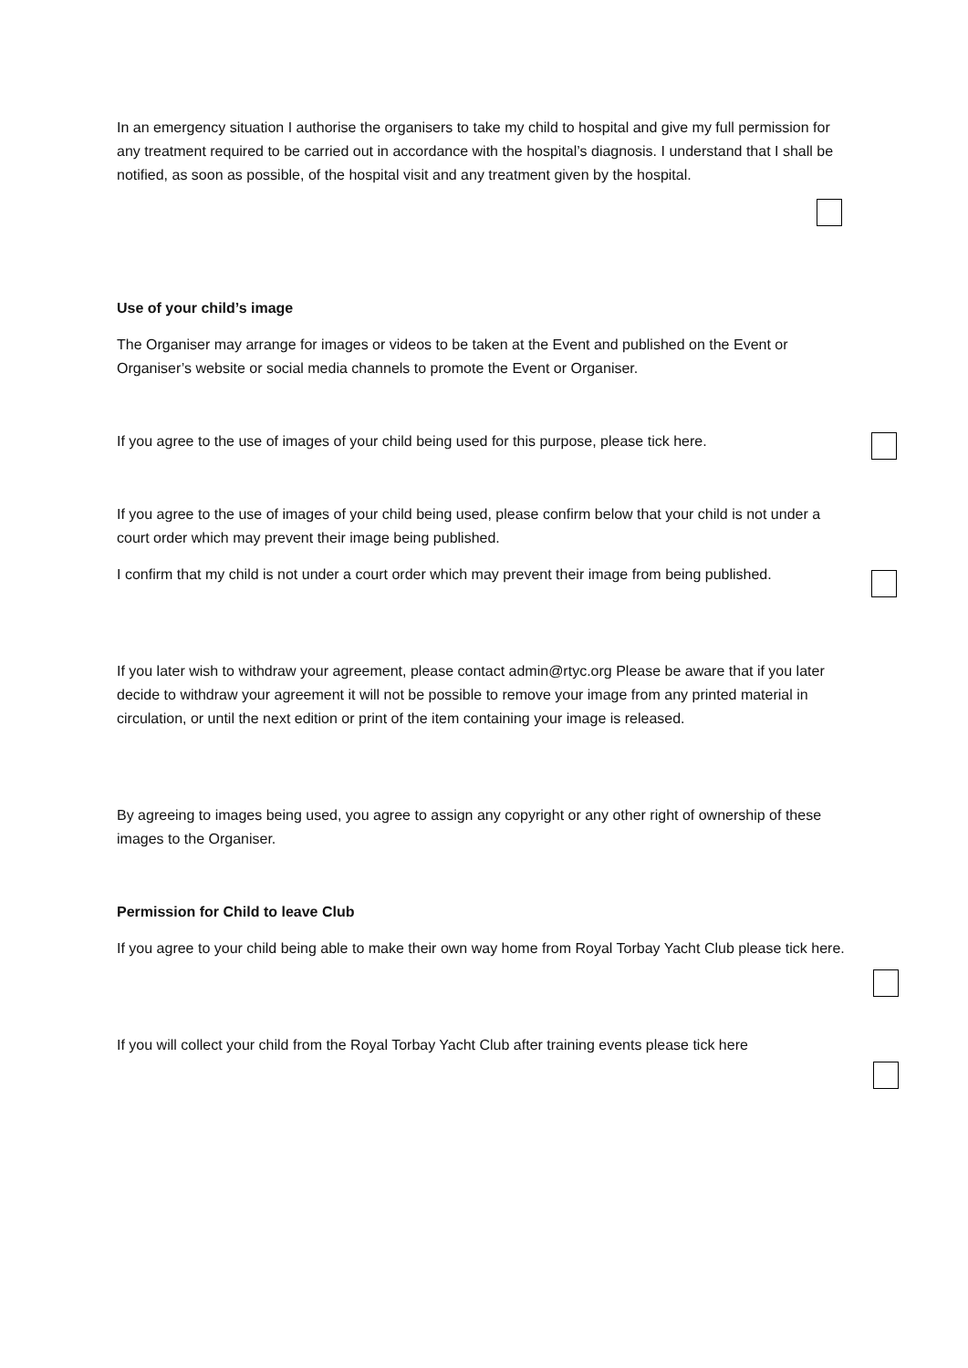In an emergency situation I authorise the organisers to take my child to hospital and give my full permission for any treatment required to be carried out in accordance with the hospital’s diagnosis. I understand that I shall be notified, as soon as possible, of the hospital visit and any treatment given by the hospital.
Use of your child’s image
The Organiser may arrange for images or videos to be taken at the Event and published on the Event or Organiser’s website or social media channels to promote the Event or Organiser.
If you agree to the use of images of your child being used for this purpose, please tick here.
If you agree to the use of images of your child being used, please confirm below that your child is not under a court order which may prevent their image being published.
I confirm that my child is not under a court order which may prevent their image from being published.
If you later wish to withdraw your agreement, please contact admin@rtyc.org Please be aware that if you later decide to withdraw your agreement it will not be possible to remove your image from any printed material in circulation, or until the next edition or print of the item containing your image is released.
By agreeing to images being used, you agree to assign any copyright or any other right of ownership of these images to the Organiser.
Permission for Child to leave Club
If you agree to your child being able to make their own way home from Royal Torbay Yacht Club please tick here.
If you will collect your child from the Royal Torbay Yacht Club after training events please tick here